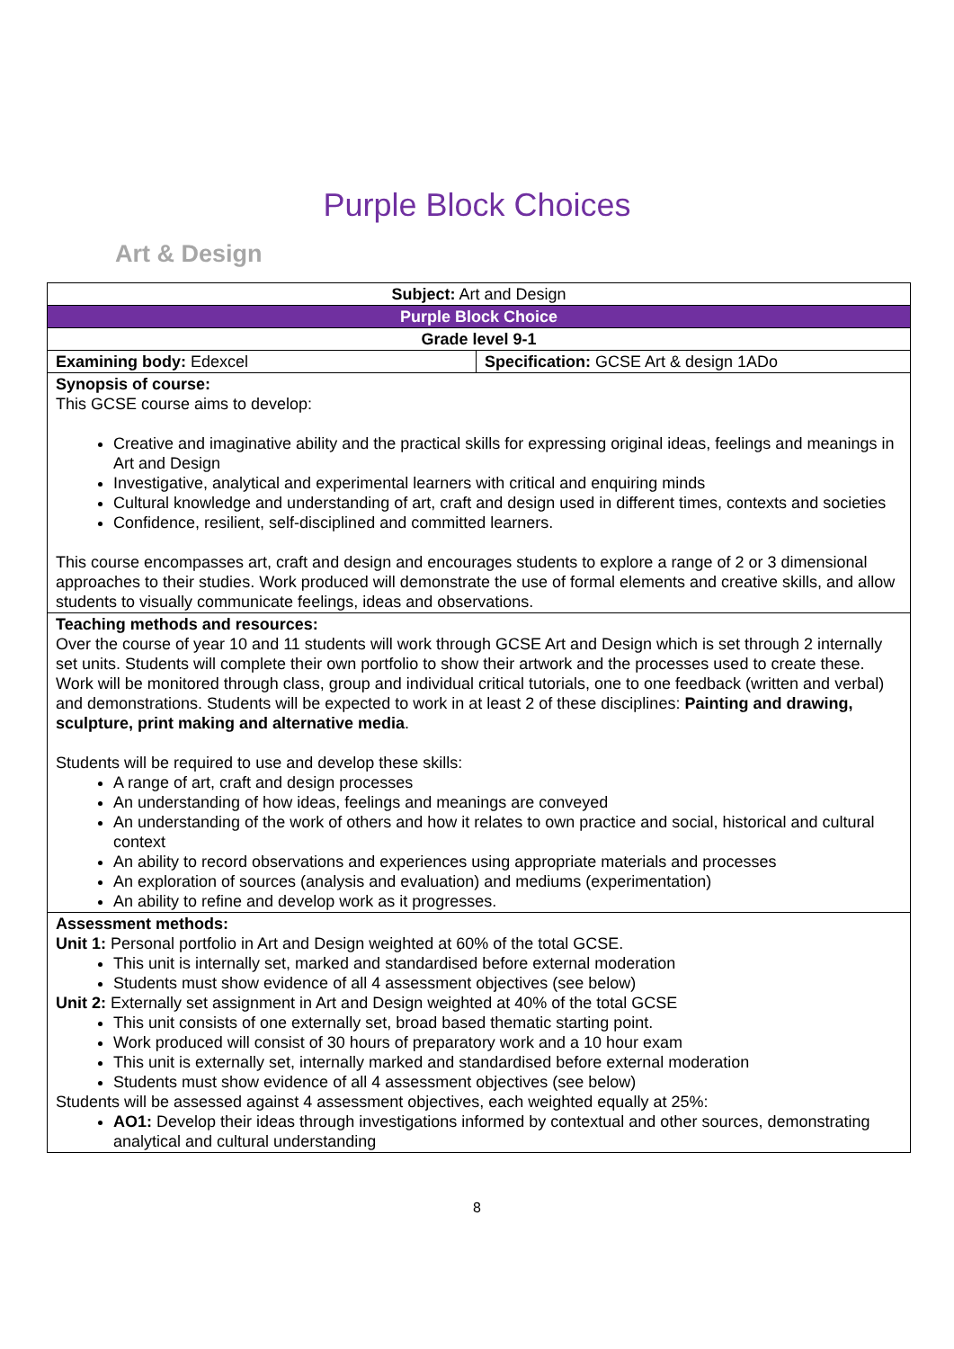Purple Block Choices
Art & Design
| Subject: Art and Design | |
| Purple Block Choice | |
| Grade level 9-1 | |
| Examining body: Edexcel | Specification: GCSE Art & design 1ADo |
| Synopsis of course: This GCSE course aims to develop: Creative and imaginative ability and the practical skills for expressing original ideas, feelings and meanings in Art and Design Investigative, analytical and experimental learners with critical and enquiring minds Cultural knowledge and understanding of art, craft and design used in different times, contexts and societies Confidence, resilient, self-disciplined and committed learners. This course encompasses art, craft and design and encourages students to explore a range of 2 or 3 dimensional approaches to their studies. Work produced will demonstrate the use of formal elements and creative skills, and allow students to visually communicate feelings, ideas and observations. | |
| Teaching methods and resources: Over the course of year 10 and 11 students will work through GCSE Art and Design which is set through 2 internally set units. Students will complete their own portfolio to show their artwork and the processes used to create these. Work will be monitored through class, group and individual critical tutorials, one to one feedback (written and verbal) and demonstrations. Students will be expected to work in at least 2 of these disciplines: Painting and drawing, sculpture, print making and alternative media . Students will be required to use and develop these skills: A range of art, craft and design processes An understanding of how ideas, feelings and meanings are conveyed An understanding of the work of others and how it relates to own practice and social, historical and cultural context An ability to record observations and experiences using appropriate materials and processes An exploration of sources (analysis and evaluation) and mediums (experimentation) An ability to refine and develop work as it progresses. | |
| Assessment methods: Unit 1: Personal portfolio in Art and Design weighted at 60% of the total GCSE. This unit is internally set, marked and standardised before external moderation Students must show evidence of all 4 assessment objectives (see below) Unit 2: Externally set assignment in Art and Design weighted at 40% of the total GCSE This unit consists of one externally set, broad based thematic starting point. Work produced will consist of 30 hours of preparatory work and a 10 hour exam This unit is externally set, internally marked and standardised before external moderation Students must show evidence of all 4 assessment objectives (see below) Students will be assessed against 4 assessment objectives, each weighted equally at 25%: AO1: Develop their ideas through investigations informed by contextual and other sources, demonstrating analytical and cultural understanding | |
8